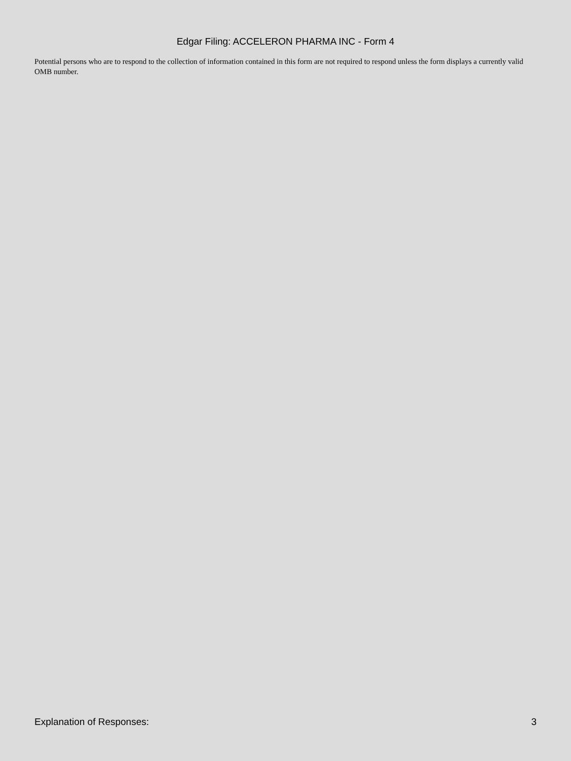Edgar Filing: ACCELERON PHARMA INC - Form 4
Potential persons who are to respond to the collection of information contained in this form are not required to respond unless the form displays a currently valid OMB number.
Explanation of Responses: 3